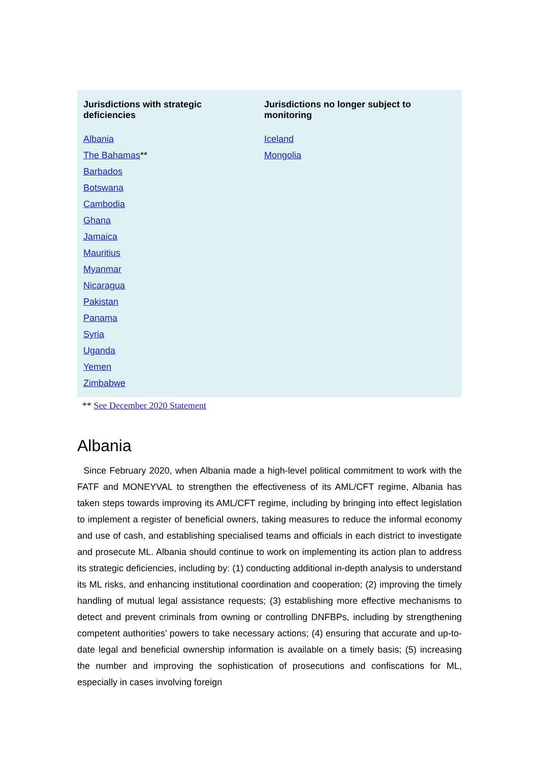| Jurisdictions with strategic deficiencies | Jurisdictions no longer subject to monitoring |
| --- | --- |
| Albania | Iceland |
| The Bahamas ** | Mongolia |
| Barbados | |
| Botswana | |
| Cambodia | |
| Ghana | |
| Jamaica | |
| Mauritius | |
| Myanmar | |
| Nicaragua | |
| Pakistan | |
| Panama | |
| Syria | |
| Uganda | |
| Yemen | |
| Zimbabwe | |
** See December 2020 Statement
Albania
Since February 2020, when Albania made a high-level political commitment to work with the FATF and MONEYVAL to strengthen the effectiveness of its AML/CFT regime, Albania has taken steps towards improving its AML/CFT regime, including by bringing into effect legislation to implement a register of beneficial owners, taking measures to reduce the informal economy and use of cash, and establishing specialised teams and officials in each district to investigate and prosecute ML. Albania should continue to work on implementing its action plan to address its strategic deficiencies, including by: (1) conducting additional in-depth analysis to understand its ML risks, and enhancing institutional coordination and cooperation; (2) improving the timely handling of mutual legal assistance requests; (3) establishing more effective mechanisms to detect and prevent criminals from owning or controlling DNFBPs, including by strengthening competent authorities’ powers to take necessary actions; (4) ensuring that accurate and up-to-date legal and beneficial ownership information is available on a timely basis; (5) increasing the number and improving the sophistication of prosecutions and confiscations for ML, especially in cases involving foreign